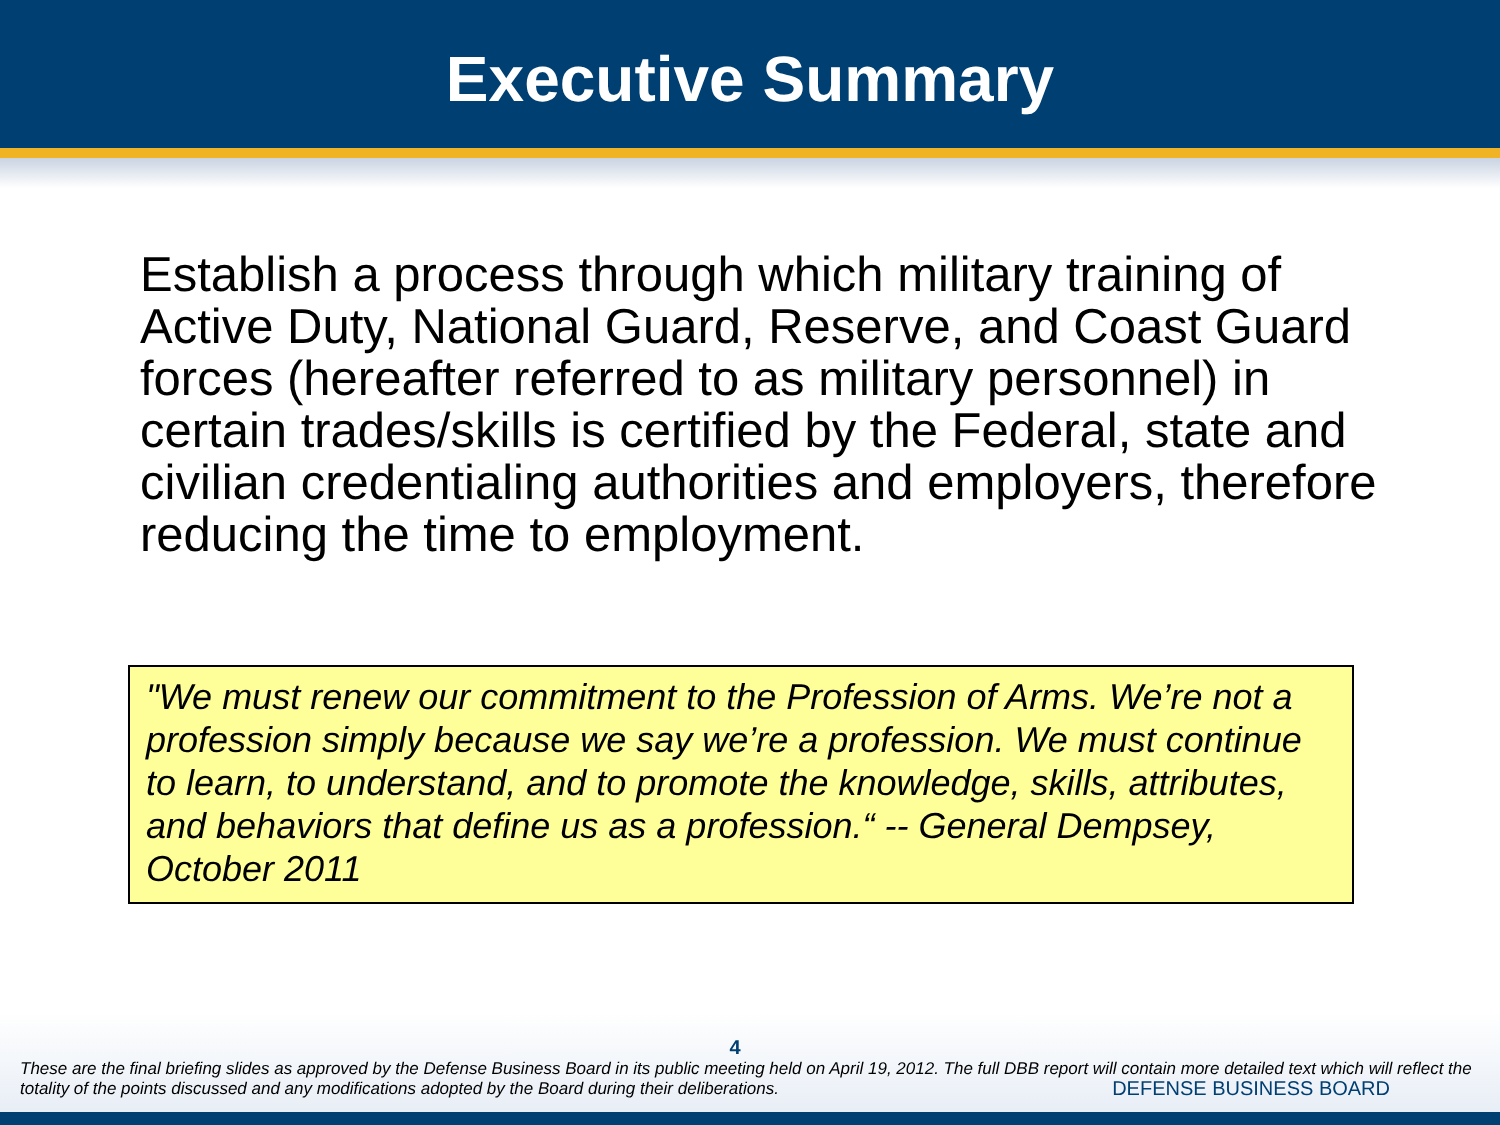Executive Summary
Establish a process through which military training of Active Duty, National Guard, Reserve, and Coast Guard forces (hereafter referred to as military personnel) in certain trades/skills is certified by the Federal, state and civilian credentialing authorities and employers, therefore reducing the time to employment.
"We must renew our commitment to the Profession of Arms. We’re not a profession simply because we say we’re a profession. We must continue to learn, to understand, and to promote the knowledge, skills, attributes, and behaviors that define us as a profession.“ -- General Dempsey, October 2011
4
These are the final briefing slides as approved by the Defense Business Board in its public meeting held on April 19, 2012. The full DBB report will contain more detailed text which will reflect the totality of the points discussed and any modifications adopted by the Board during their deliberations.
DEFENSE BUSINESS BOARD